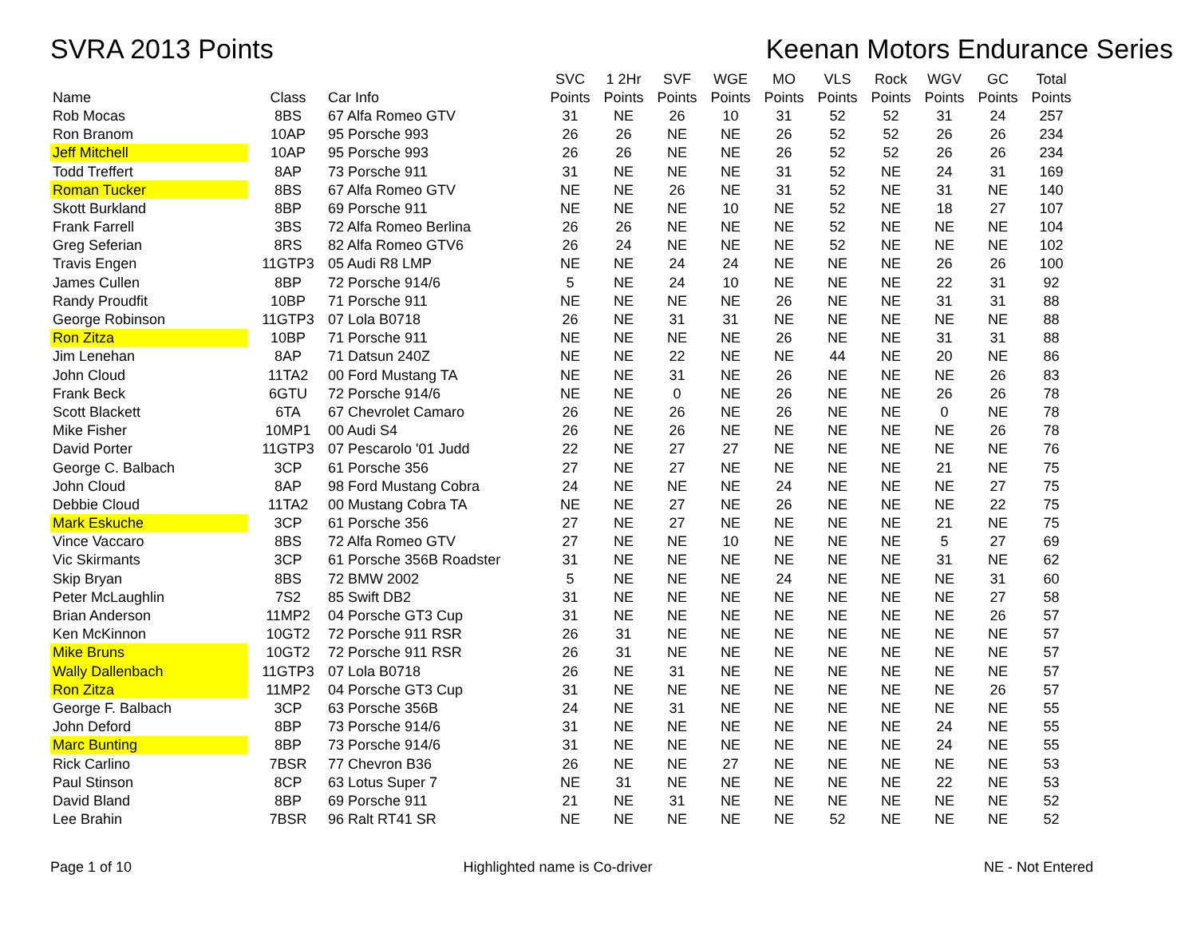SVRA 2013 Points Keenan Motors Endurance Series
| | | | SVC | 1 2Hr | SVF | WGE | MO | VLS | Rock | WGV | GC | Total |
| --- | --- | --- | --- | --- | --- | --- | --- | --- | --- | --- | --- | --- |
| Name | Class | Car Info | Points | Points | Points | Points | Points | Points | Points | Points | Points | Points |
| Rob Mocas | 8BS | 67 Alfa Romeo GTV | 31 | NE | 26 | 10 | 31 | 52 | 52 | 31 | 24 | 257 |
| Ron Branom | 10AP | 95 Porsche 993 | 26 | 26 | NE | NE | 26 | 52 | 52 | 26 | 26 | 234 |
| Jeff Mitchell | 10AP | 95 Porsche 993 | 26 | 26 | NE | NE | 26 | 52 | 52 | 26 | 26 | 234 |
| Todd Treffert | 8AP | 73 Porsche 911 | 31 | NE | NE | NE | 31 | 52 | NE | 24 | 31 | 169 |
| Roman Tucker | 8BS | 67 Alfa Romeo GTV | NE | NE | 26 | NE | 31 | 52 | NE | 31 | NE | 140 |
| Skott Burkland | 8BP | 69 Porsche 911 | NE | NE | NE | 10 | NE | 52 | NE | 18 | 27 | 107 |
| Frank Farrell | 3BS | 72 Alfa Romeo Berlina | 26 | 26 | NE | NE | NE | 52 | NE | NE | NE | 104 |
| Greg Seferian | 8RS | 82 Alfa Romeo GTV6 | 26 | 24 | NE | NE | NE | 52 | NE | NE | NE | 102 |
| Travis Engen | 11GTP3 | 05 Audi R8 LMP | NE | NE | 24 | 24 | NE | NE | NE | 26 | 26 | 100 |
| James Cullen | 8BP | 72 Porsche 914/6 | 5 | NE | 24 | 10 | NE | NE | NE | 22 | 31 | 92 |
| Randy Proudfit | 10BP | 71 Porsche 911 | NE | NE | NE | NE | 26 | NE | NE | 31 | 31 | 88 |
| George Robinson | 11GTP3 | 07 Lola B0718 | 26 | NE | 31 | 31 | NE | NE | NE | NE | NE | 88 |
| Ron Zitza | 10BP | 71 Porsche 911 | NE | NE | NE | NE | 26 | NE | NE | 31 | 31 | 88 |
| Jim Lenehan | 8AP | 71 Datsun 240Z | NE | NE | 22 | NE | NE | 44 | NE | 20 | NE | 86 |
| John Cloud | 11TA2 | 00 Ford Mustang TA | NE | NE | 31 | NE | 26 | NE | NE | NE | 26 | 83 |
| Frank Beck | 6GTU | 72 Porsche 914/6 | NE | NE | 0 | NE | 26 | NE | NE | 26 | 26 | 78 |
| Scott Blackett | 6TA | 67 Chevrolet Camaro | 26 | NE | 26 | NE | 26 | NE | NE | 0 | NE | 78 |
| Mike Fisher | 10MP1 | 00 Audi S4 | 26 | NE | 26 | NE | NE | NE | NE | NE | 26 | 78 |
| David Porter | 11GTP3 | 07 Pescarolo '01 Judd | 22 | NE | 27 | 27 | NE | NE | NE | NE | NE | 76 |
| George C. Balbach | 3CP | 61 Porsche 356 | 27 | NE | 27 | NE | NE | NE | NE | 21 | NE | 75 |
| John Cloud | 8AP | 98 Ford Mustang Cobra | 24 | NE | NE | NE | 24 | NE | NE | NE | 27 | 75 |
| Debbie Cloud | 11TA2 | 00 Mustang Cobra TA | NE | NE | 27 | NE | 26 | NE | NE | NE | 22 | 75 |
| Mark Eskuche | 3CP | 61 Porsche 356 | 27 | NE | 27 | NE | NE | NE | NE | 21 | NE | 75 |
| Vince Vaccaro | 8BS | 72 Alfa Romeo GTV | 27 | NE | NE | 10 | NE | NE | NE | 5 | 27 | 69 |
| Vic Skirmants | 3CP | 61 Porsche 356B Roadster | 31 | NE | NE | NE | NE | NE | NE | 31 | NE | 62 |
| Skip Bryan | 8BS | 72 BMW 2002 | 5 | NE | NE | NE | 24 | NE | NE | NE | 31 | 60 |
| Peter McLaughlin | 7S2 | 85 Swift DB2 | 31 | NE | NE | NE | NE | NE | NE | NE | 27 | 58 |
| Brian Anderson | 11MP2 | 04 Porsche GT3 Cup | 31 | NE | NE | NE | NE | NE | NE | NE | 26 | 57 |
| Ken McKinnon | 10GT2 | 72 Porsche 911 RSR | 26 | 31 | NE | NE | NE | NE | NE | NE | NE | 57 |
| Mike Bruns | 10GT2 | 72 Porsche 911 RSR | 26 | 31 | NE | NE | NE | NE | NE | NE | NE | 57 |
| Wally Dallenbach | 11GTP3 | 07 Lola B0718 | 26 | NE | 31 | NE | NE | NE | NE | NE | NE | 57 |
| Ron Zitza | 11MP2 | 04 Porsche GT3 Cup | 31 | NE | NE | NE | NE | NE | NE | NE | 26 | 57 |
| George F. Balbach | 3CP | 63 Porsche 356B | 24 | NE | 31 | NE | NE | NE | NE | NE | NE | 55 |
| John Deford | 8BP | 73 Porsche 914/6 | 31 | NE | NE | NE | NE | NE | NE | 24 | NE | 55 |
| Marc Bunting | 8BP | 73 Porsche 914/6 | 31 | NE | NE | NE | NE | NE | NE | 24 | NE | 55 |
| Rick Carlino | 7BSR | 77 Chevron B36 | 26 | NE | NE | 27 | NE | NE | NE | NE | NE | 53 |
| Paul Stinson | 8CP | 63 Lotus Super 7 | NE | 31 | NE | NE | NE | NE | NE | 22 | NE | 53 |
| David Bland | 8BP | 69 Porsche 911 | 21 | NE | 31 | NE | NE | NE | NE | NE | NE | 52 |
| Lee Brahin | 7BSR | 96 Ralt RT41 SR | NE | NE | NE | NE | NE | 52 | NE | NE | NE | 52 |
Page 1 of 10 Highlighted name is Co-driver NE - Not Entered